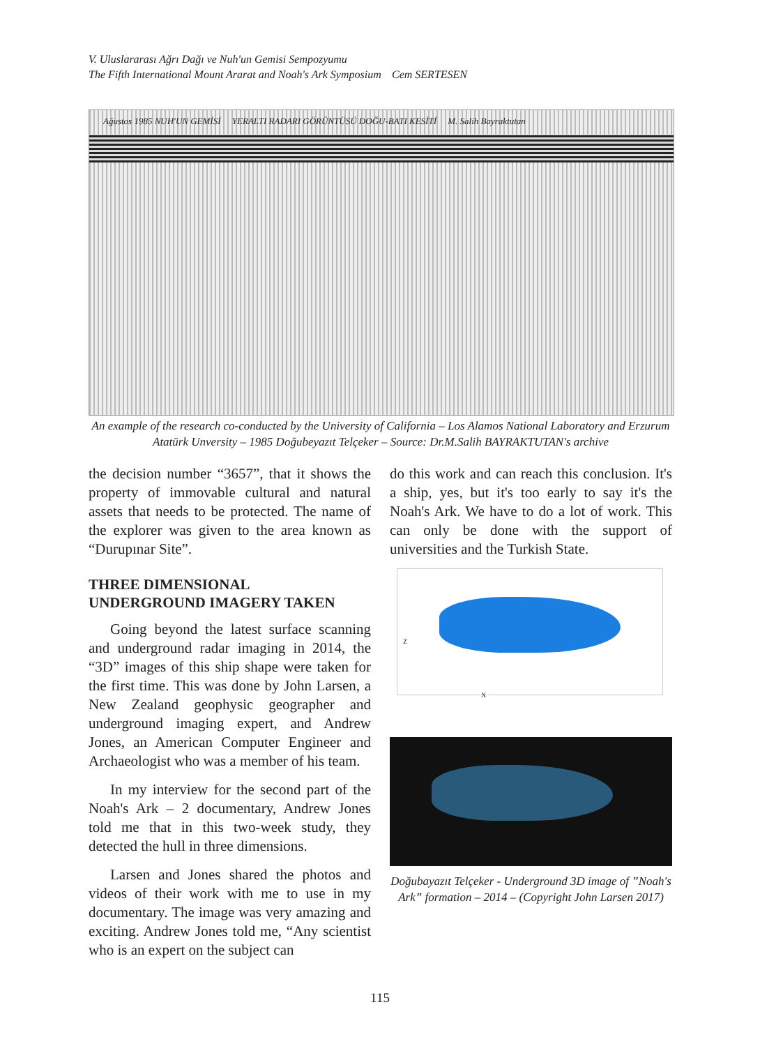V. Uluslararası Ağrı Dağı ve Nuh'un Gemisi Sempozyumu
The Fifth International Mount Ararat and Noah's Ark Symposium Cem SERTESEN
Ağustos 1985 NUH'UN GEMİSİ YERALTI RADARI GÖRÜNTÜSÜ DOĞU-BATI KESİTİ M. Salih Bayraktutan
An example of the research co-conducted by the University of California – Los Alamos National Laboratory and Erzurum Atatürk Unversity – 1985 Doğubeyazıt Telçeker – Source: Dr.M.Salih BAYRAKTUTAN's archive
the decision number “3657”, that it shows the property of immovable cultural and natural assets that needs to be protected. The name of the explorer was given to the area known as “Durupınar Site”.
THREE DIMENSIONAL
UNDERGROUND IMAGERY TAKEN
Going beyond the latest surface scanning and underground radar imaging in 2014, the “3D” images of this ship shape were taken for the first time. This was done by John Larsen, a New Zealand geophysic geographer and underground imaging expert, and Andrew Jones, an American Computer Engineer and Archaeologist who was a member of his team.
In my interview for the second part of the Noah's Ark – 2 documentary, Andrew Jones told me that in this two-week study, they detected the hull in three dimensions.
Larsen and Jones shared the photos and videos of their work with me to use in my documentary. The image was very amazing and exciting. Andrew Jones told me, “Any scientist who is an expert on the subject can
do this work and can reach this conclusion. It's a ship, yes, but it's too early to say it's the Noah's Ark. We have to do a lot of work. This can only be done with the support of universities and the Turkish State.
Z
X
Doğubayazıt Telçeker - Underground 3D image of ”Noah's Ark” formation – 2014 – (Copyright John Larsen 2017)
115